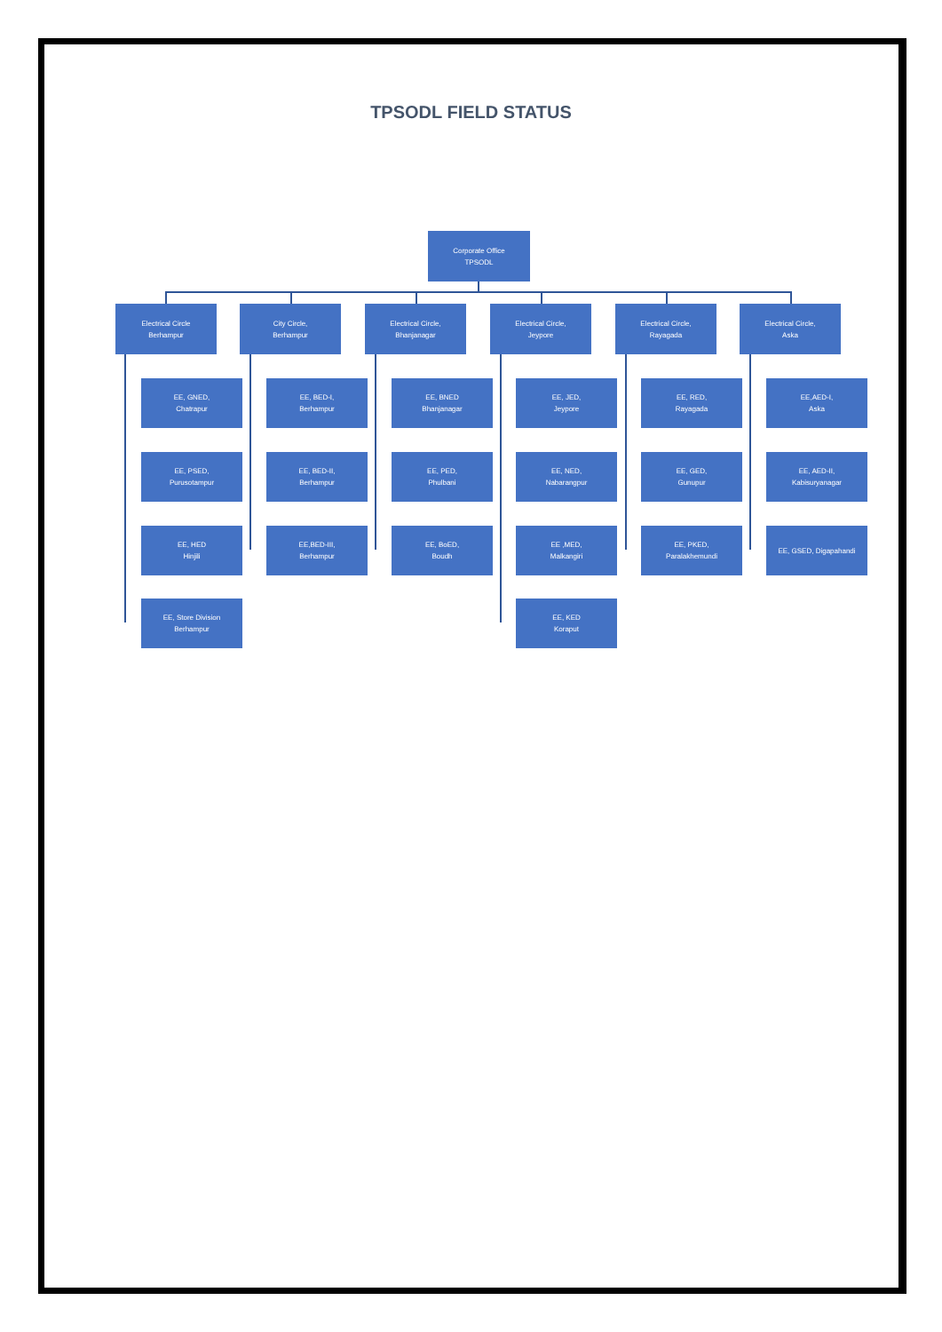TPSODL FIELD STATUS
Corporate Office
TPSODL
Electrical Circle
Berhampur
EE, GNED,
Chatrapur
EE, PSED,
Purusotampur
EE, HED
Hinjili
EE, Store Division
Berhampur
City Circle,
Berhampur
EE, BED-I,
Berhampur
EE, BED-II,
Berhampur
EE,BED-III,
Berhampur
Electrical Circle,
Bhanjanagar
EE, BNED
Bhanjanagar
EE, PED,
Phulbani
EE, BoED,
Boudh
Electrical Circle,
Jeypore
EE, JED,
Jeypore
EE, NED,
Nabarangpur
EE ,MED,
Malkangiri
EE, KED
Koraput
Electrical Circle,
Rayagada
EE, RED,
Rayagada
EE, GED,
Gunupur
EE, PKED,
Paralakhemundi
Electrical Circle,
Aska
EE,AED-I,
Aska
EE, AED-II,
Kabisuryanagar
EE, GSED, Digapahandi